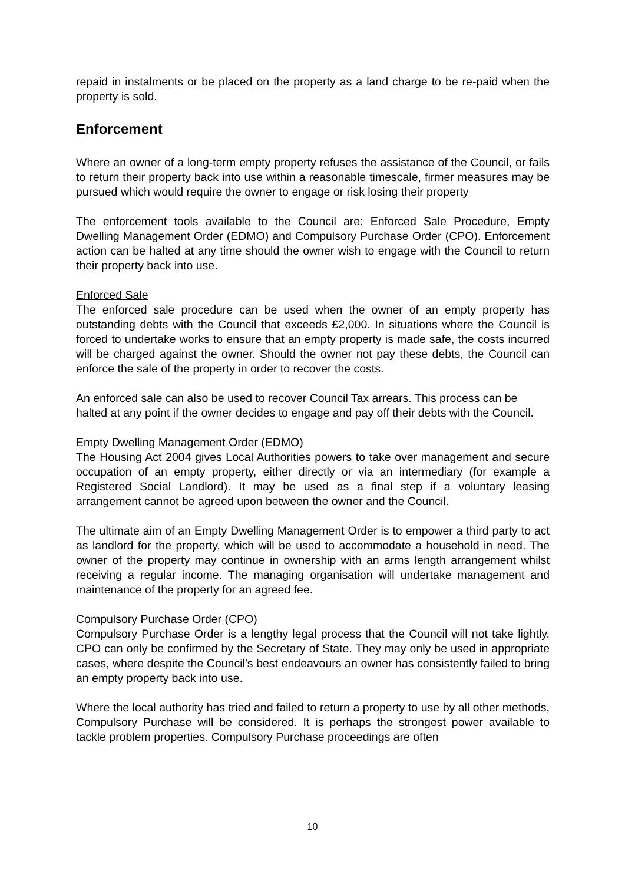repaid in instalments or be placed on the property as a land charge to be re-paid when the property is sold.
Enforcement
Where an owner of a long-term empty property refuses the assistance of the Council, or fails to return their property back into use within a reasonable timescale, firmer measures may be pursued which would require the owner to engage or risk losing their property
The enforcement tools available to the Council are: Enforced Sale Procedure, Empty Dwelling Management Order (EDMO) and Compulsory Purchase Order (CPO). Enforcement action can be halted at any time should the owner wish to engage with the Council to return their property back into use.
Enforced Sale
The enforced sale procedure can be used when the owner of an empty property has outstanding debts with the Council that exceeds £2,000. In situations where the Council is forced to undertake works to ensure that an empty property is made safe, the costs incurred will be charged against the owner. Should the owner not pay these debts, the Council can enforce the sale of the property in order to recover the costs.
An enforced sale can also be used to recover Council Tax arrears. This process can be halted at any point if the owner decides to engage and pay off their debts with the Council.
Empty Dwelling Management Order (EDMO)
The Housing Act 2004 gives Local Authorities powers to take over management and secure occupation of an empty property, either directly or via an intermediary (for example a Registered Social Landlord). It may be used as a final step if a voluntary leasing arrangement cannot be agreed upon between the owner and the Council.
The ultimate aim of an Empty Dwelling Management Order is to empower a third party to act as landlord for the property, which will be used to accommodate a household in need. The owner of the property may continue in ownership with an arms length arrangement whilst receiving a regular income. The managing organisation will undertake management and maintenance of the property for an agreed fee.
Compulsory Purchase Order (CPO)
Compulsory Purchase Order is a lengthy legal process that the Council will not take lightly. CPO can only be confirmed by the Secretary of State. They may only be used in appropriate cases, where despite the Council’s best endeavours an owner has consistently failed to bring an empty property back into use.
Where the local authority has tried and failed to return a property to use by all other methods, Compulsory Purchase will be considered. It is perhaps the strongest power available to tackle problem properties. Compulsory Purchase proceedings are often
10